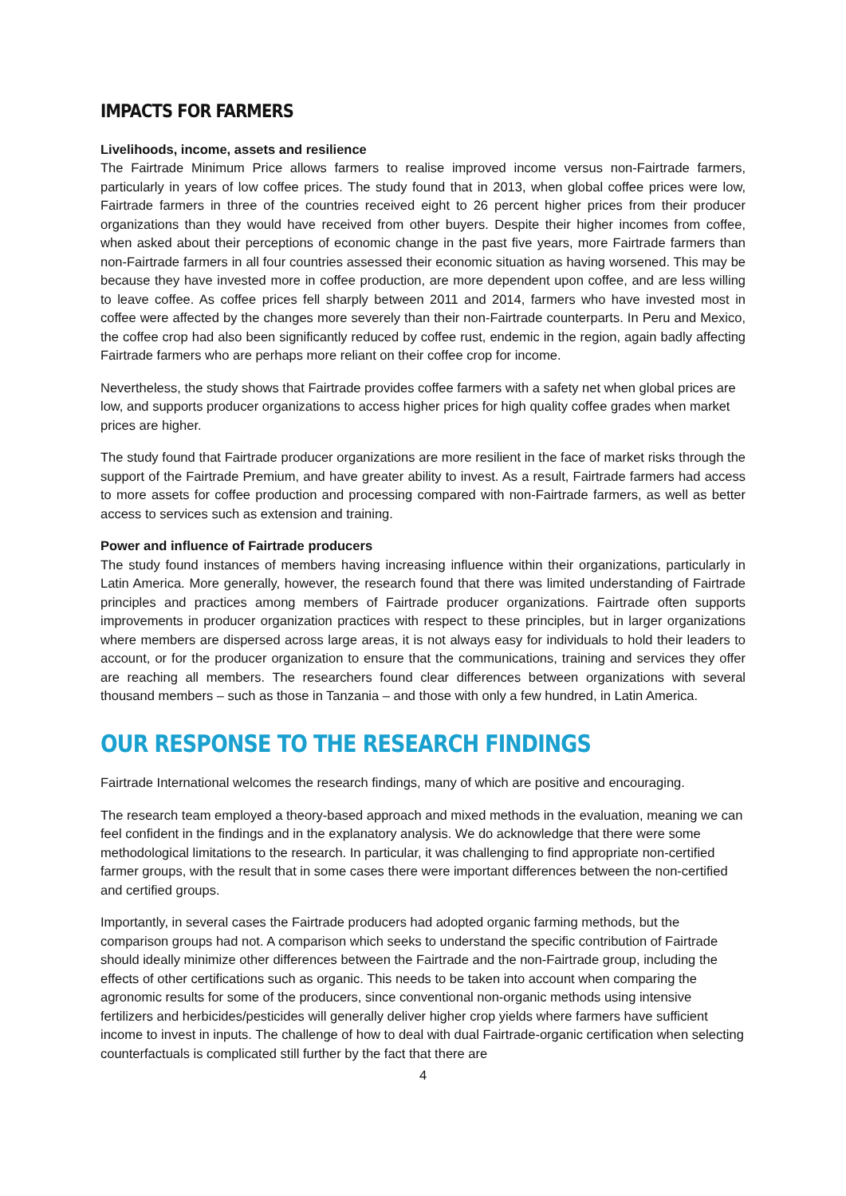IMPACTS FOR FARMERS
Livelihoods, income, assets and resilience
The Fairtrade Minimum Price allows farmers to realise improved income versus non-Fairtrade farmers, particularly in years of low coffee prices. The study found that in 2013, when global coffee prices were low, Fairtrade farmers in three of the countries received eight to 26 percent higher prices from their producer organizations than they would have received from other buyers. Despite their higher incomes from coffee, when asked about their perceptions of economic change in the past five years, more Fairtrade farmers than non-Fairtrade farmers in all four countries assessed their economic situation as having worsened. This may be because they have invested more in coffee production, are more dependent upon coffee, and are less willing to leave coffee. As coffee prices fell sharply between 2011 and 2014, farmers who have invested most in coffee were affected by the changes more severely than their non-Fairtrade counterparts. In Peru and Mexico, the coffee crop had also been significantly reduced by coffee rust, endemic in the region, again badly affecting Fairtrade farmers who are perhaps more reliant on their coffee crop for income.
Nevertheless, the study shows that Fairtrade provides coffee farmers with a safety net when global prices are low, and supports producer organizations to access higher prices for high quality coffee grades when market prices are higher.
The study found that Fairtrade producer organizations are more resilient in the face of market risks through the support of the Fairtrade Premium, and have greater ability to invest. As a result, Fairtrade farmers had access to more assets for coffee production and processing compared with non-Fairtrade farmers, as well as better access to services such as extension and training.
Power and influence of Fairtrade producers
The study found instances of members having increasing influence within their organizations, particularly in Latin America. More generally, however, the research found that there was limited understanding of Fairtrade principles and practices among members of Fairtrade producer organizations. Fairtrade often supports improvements in producer organization practices with respect to these principles, but in larger organizations where members are dispersed across large areas, it is not always easy for individuals to hold their leaders to account, or for the producer organization to ensure that the communications, training and services they offer are reaching all members. The researchers found clear differences between organizations with several thousand members – such as those in Tanzania – and those with only a few hundred, in Latin America.
OUR RESPONSE TO THE RESEARCH FINDINGS
Fairtrade International welcomes the research findings, many of which are positive and encouraging.
The research team employed a theory-based approach and mixed methods in the evaluation, meaning we can feel confident in the findings and in the explanatory analysis. We do acknowledge that there were some methodological limitations to the research. In particular, it was challenging to find appropriate non-certified farmer groups, with the result that in some cases there were important differences between the non-certified and certified groups.
Importantly, in several cases the Fairtrade producers had adopted organic farming methods, but the comparison groups had not. A comparison which seeks to understand the specific contribution of Fairtrade should ideally minimize other differences between the Fairtrade and the non-Fairtrade group, including the effects of other certifications such as organic. This needs to be taken into account when comparing the agronomic results for some of the producers, since conventional non-organic methods using intensive fertilizers and herbicides/pesticides will generally deliver higher crop yields where farmers have sufficient income to invest in inputs. The challenge of how to deal with dual Fairtrade-organic certification when selecting counterfactuals is complicated still further by the fact that there are
4